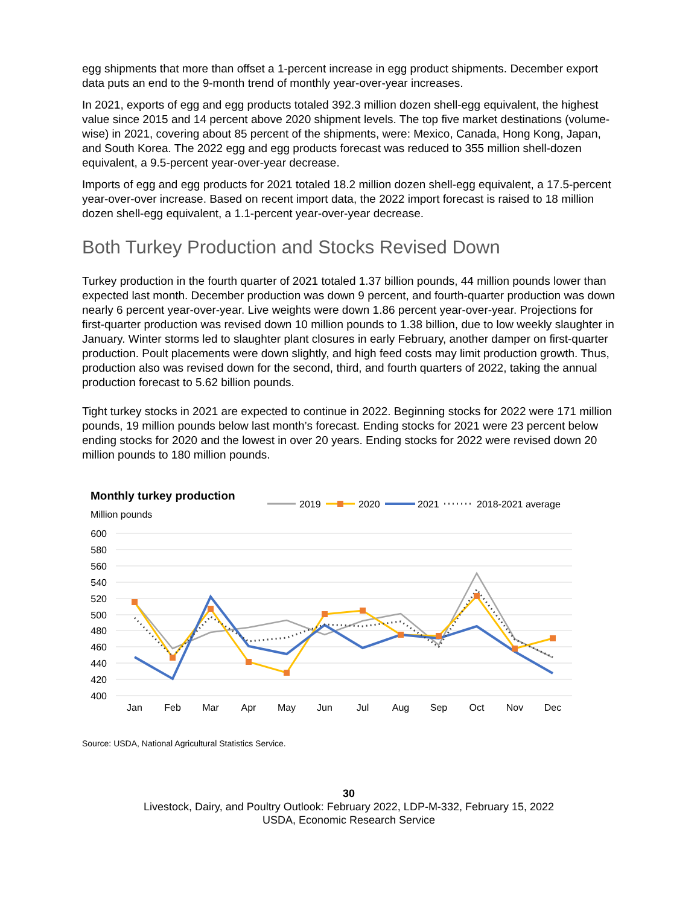egg shipments that more than offset a 1-percent increase in egg product shipments. December export data puts an end to the 9-month trend of monthly year-over-year increases.
In 2021, exports of egg and egg products totaled 392.3 million dozen shell-egg equivalent, the highest value since 2015 and 14 percent above 2020 shipment levels. The top five market destinations (volume-wise) in 2021, covering about 85 percent of the shipments, were: Mexico, Canada, Hong Kong, Japan, and South Korea. The 2022 egg and egg products forecast was reduced to 355 million shell-dozen equivalent, a 9.5-percent year-over-year decrease.
Imports of egg and egg products for 2021 totaled 18.2 million dozen shell-egg equivalent, a 17.5-percent year-over-over increase. Based on recent import data, the 2022 import forecast is raised to 18 million dozen shell-egg equivalent, a 1.1-percent year-over-year decrease.
Both Turkey Production and Stocks Revised Down
Turkey production in the fourth quarter of 2021 totaled 1.37 billion pounds, 44 million pounds lower than expected last month. December production was down 9 percent, and fourth-quarter production was down nearly 6 percent year-over-year. Live weights were down 1.86 percent year-over-year. Projections for first-quarter production was revised down 10 million pounds to 1.38 billion, due to low weekly slaughter in January. Winter storms led to slaughter plant closures in early February, another damper on first-quarter production. Poult placements were down slightly, and high feed costs may limit production growth. Thus, production also was revised down for the second, third, and fourth quarters of 2022, taking the annual production forecast to 5.62 billion pounds.
Tight turkey stocks in 2021 are expected to continue in 2022. Beginning stocks for 2022 were 171 million pounds, 19 million pounds below last month’s forecast. Ending stocks for 2021 were 23 percent below ending stocks for 2020 and the lowest in over 20 years. Ending stocks for 2022 were revised down 20 million pounds to 180 million pounds.
Monthly turkey production
Million pounds
2019
2020
2021
2018-2021 average
600
580
560
540
520
500
480
460
440
420
400
Jan
Feb
Mar
Apr
May
Jun
Jul
Aug
Sep
Oct
Nov
Dec
Source: USDA, National Agricultural Statistics Service.
30
Livestock, Dairy, and Poultry Outlook: February 2022, LDP-M-332, February 15, 2022
USDA, Economic Research Service